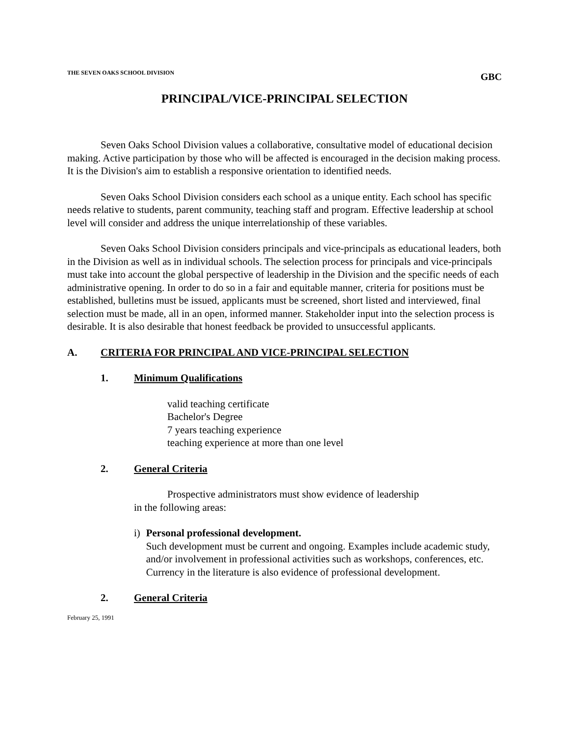THE SEVEN OAKS SCHOOL DIVISION GBC
PRINCIPAL/VICE-PRINCIPAL SELECTION
Seven Oaks School Division values a collaborative, consultative model of educational decision making. Active participation by those who will be affected is encouraged in the decision making process. It is the Division's aim to establish a responsive orientation to identified needs.
Seven Oaks School Division considers each school as a unique entity. Each school has specific needs relative to students, parent community, teaching staff and program. Effective leadership at school level will consider and address the unique interrelationship of these variables.
Seven Oaks School Division considers principals and vice-principals as educational leaders, both in the Division as well as in individual schools. The selection process for principals and vice-principals must take into account the global perspective of leadership in the Division and the specific needs of each administrative opening. In order to do so in a fair and equitable manner, criteria for positions must be established, bulletins must be issued, applicants must be screened, short listed and interviewed, final selection must be made, all in an open, informed manner. Stakeholder input into the selection process is desirable. It is also desirable that honest feedback be provided to unsuccessful applicants.
A. CRITERIA FOR PRINCIPAL AND VICE-PRINCIPAL SELECTION
1. Minimum Qualifications
valid teaching certificate
Bachelor's Degree
7 years teaching experience
teaching experience at more than one level
2. General Criteria
Prospective administrators must show evidence of leadership
in the following areas:
i) Personal professional development.
Such development must be current and ongoing. Examples include academic study, and/or involvement in professional activities such as workshops, conferences, etc. Currency in the literature is also evidence of professional development.
2. General Criteria
February 25, 1991